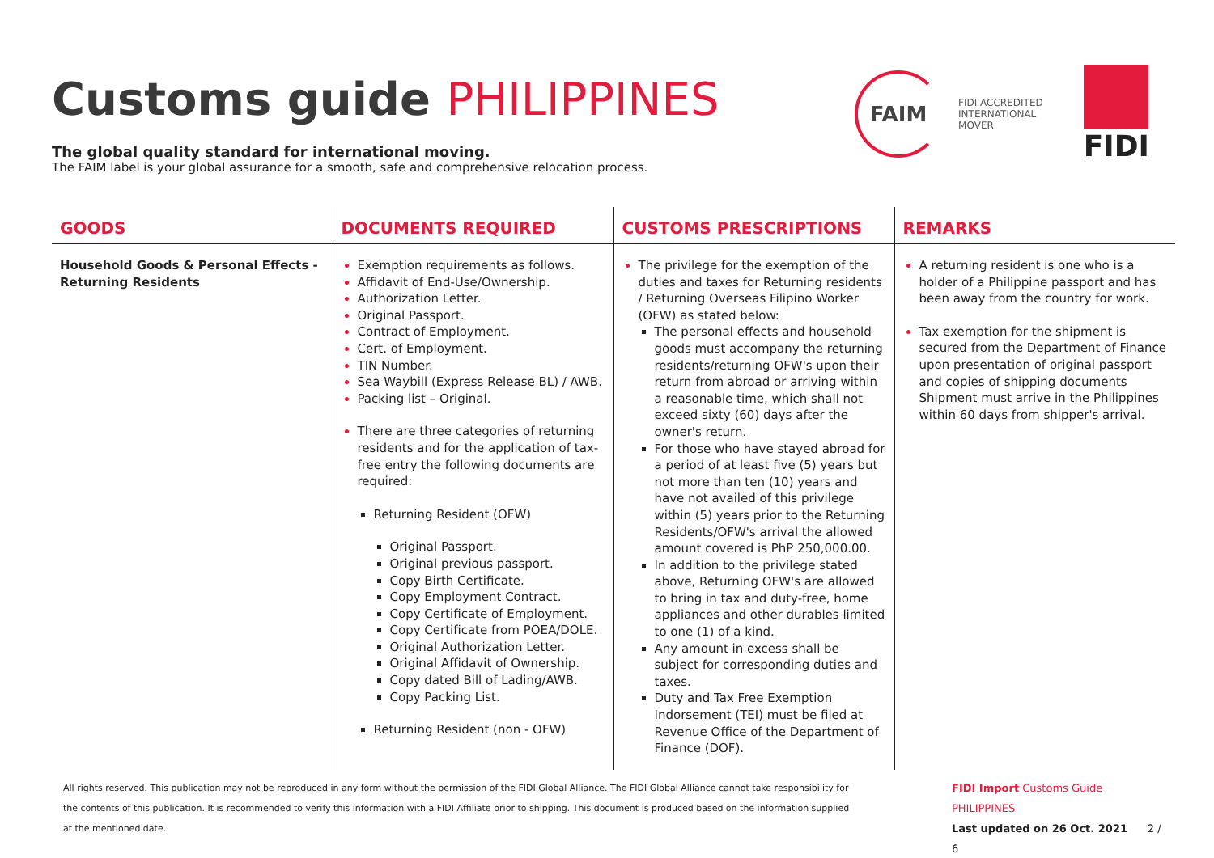FAIM
FIDI ACCREDITED
INTERNATIONAL
MOVER
FIDI
Customs guide PHILIPPINES
The global quality standard for international moving.
The FAIM label is your global assurance for a smooth, safe and comprehensive relocation process.
| GOODS | DOCUMENTS REQUIRED | CUSTOMS PRESCRIPTIONS | REMARKS |
| --- | --- | --- | --- |
| Household Goods & Personal Effects - Returning Residents | Exemption requirements as follows. Affidavit of End-Use/Ownership. Authorization Letter. Original Passport. Contract of Employment. Cert. of Employment. TIN Number. Sea Waybill (Express Release BL) / AWB. Packing list – Original. There are three categories of returning residents and for the application of tax-free entry the following documents are required: Returning Resident (OFW) Original Passport. Original previous passport. Copy Birth Certificate. Copy Employment Contract. Copy Certificate of Employment. Copy Certificate from POEA/DOLE. Original Authorization Letter. Original Affidavit of Ownership. Copy dated Bill of Lading/AWB. Copy Packing List. Returning Resident (non - OFW) | The privilege for the exemption of the duties and taxes for Returning residents / Returning Overseas Filipino Worker (OFW) as stated below: The personal effects and household goods must accompany the returning residents/returning OFW's upon their return from abroad or arriving within a reasonable time, which shall not exceed sixty (60) days after the owner's return. For those who have stayed abroad for a period of at least five (5) years but not more than ten (10) years and have not availed of this privilege within (5) years prior to the Returning Residents/OFW's arrival the allowed amount covered is PhP 250,000.00. In addition to the privilege stated above, Returning OFW's are allowed to bring in tax and duty-free, home appliances and other durables limited to one (1) of a kind. Any amount in excess shall be subject for corresponding duties and taxes. Duty and Tax Free Exemption Indorsement (TEI) must be filed at Revenue Office of the Department of Finance (DOF). | A returning resident is one who is a holder of a Philippine passport and has been away from the country for work. Tax exemption for the shipment is secured from the Department of Finance upon presentation of original passport and copies of shipping documents Shipment must arrive in the Philippines within 60 days from shipper's arrival. |
All rights reserved. This publication may not be reproduced in any form without the permission of the FIDI Global Alliance. The FIDI Global Alliance cannot take responsibility for the contents of this publication. It is recommended to verify this information with a FIDI Affiliate prior to shipping. This document is produced based on the information supplied at the mentioned date.
FIDI Import Customs Guide PHILIPPINES
Last updated on 26 Oct. 2021 2 / 6